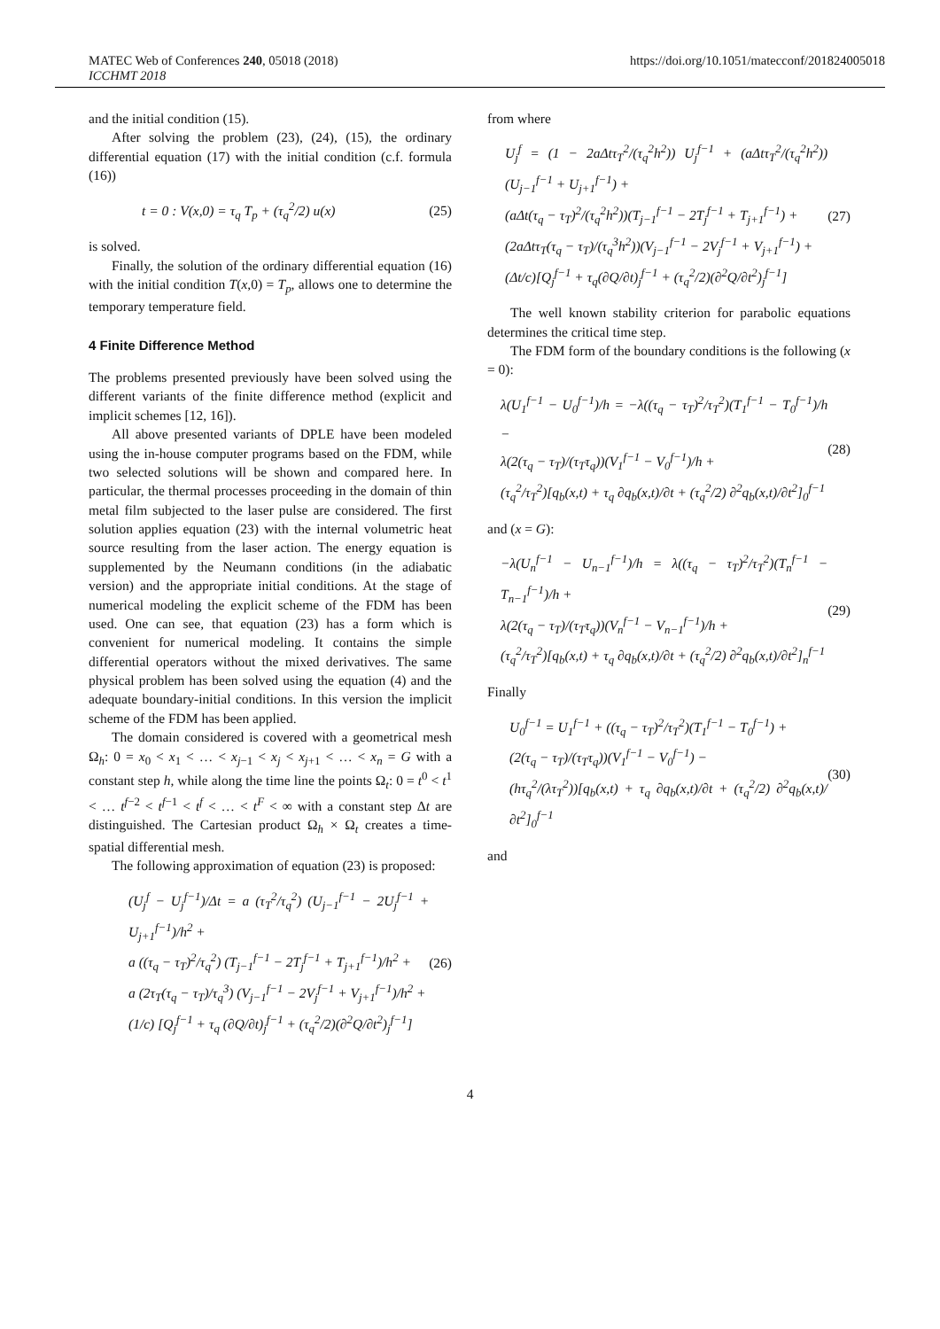MATEC Web of Conferences 240, 05018 (2018) https://doi.org/10.1051/matecconf/201824005018
ICCHMT 2018
and the initial condition (15).
After solving the problem (23), (24), (15), the ordinary differential equation (17) with the initial condition (c.f. formula (16))
t = 0 : V(x,0) = τ<sub>q</sub> T<sub>p</sub> + (τ<sub>q</sub><sup>2</sup>/2) u(x)
(25)
is solved.
Finally, the solution of the ordinary differential equation (16) with the initial condition T(x,0) = T<sub>p</sub>, allows one to determine the temporary temperature field.
4 Finite Difference Method
The problems presented previously have been solved using the different variants of the finite difference method (explicit and implicit schemes [12, 16]).
All above presented variants of DPLE have been modeled using the in-house computer programs based on the FDM, while two selected solutions will be shown and compared here. In particular, the thermal processes proceeding in the domain of thin metal film subjected to the laser pulse are considered. The first solution applies equation (23) with the internal volumetric heat source resulting from the laser action. The energy equation is supplemented by the Neumann conditions (in the adiabatic version) and the appropriate initial conditions. At the stage of numerical modeling the explicit scheme of the FDM has been used. One can see, that equation (23) has a form which is convenient for numerical modeling. It contains the simple differential operators without the mixed derivatives. The same physical problem has been solved using the equation (4) and the adequate boundary-initial conditions. In this version the implicit scheme of the FDM has been applied.
The domain considered is covered with a geometrical mesh Ω<sub>h</sub>: 0 = x<sub>0</sub> < x<sub>1</sub> < … < x<sub>j−1</sub> < x<sub>j</sub> < x<sub>j+1</sub> < … < x<sub>n</sub> = G with a constant step h, while along the time line the points Ω<sub>t</sub>: 0 = t<sup>0</sup> < t<sup>1</sup> < … t<sup>f−2</sup> < t<sup>f−1</sup> < t<sup>f</sup> < … < t<sup>F</sup> < ∞ with a constant step Δt are distinguished. The Cartesian product Ω<sub>h</sub> × Ω<sub>t</sub> creates a time-spatial differential mesh.
The following approximation of equation (23) is proposed:
(U<sub>j</sub><sup>f</sup> − U<sub>j</sub><sup>f−1</sup>)/Δt = a (τ<sub>T</sub><sup>2</sup>/τ<sub>q</sub><sup>2</sup>) (U<sub>j−1</sub><sup>f−1</sup> − 2U<sub>j</sub><sup>f−1</sup> + U<sub>j+1</sub><sup>f−1</sup>)/h<sup>2</sup> +
a ((τ<sub>q</sub> − τ<sub>T</sub>)<sup>2</sup>/τ<sub>q</sub><sup>2</sup>) (T<sub>j−1</sub><sup>f−1</sup> − 2T<sub>j</sub><sup>f−1</sup> + T<sub>j+1</sub><sup>f−1</sup>)/h<sup>2</sup> +
a (2τ<sub>T</sub>(τ<sub>q</sub> − τ<sub>T</sub>)/τ<sub>q</sub><sup>3</sup>) (V<sub>j−1</sub><sup>f−1</sup> − 2V<sub>j</sub><sup>f−1</sup> + V<sub>j+1</sub><sup>f−1</sup>)/h<sup>2</sup> +
(1/c) [Q<sub>j</sub><sup>f−1</sup> + τ<sub>q</sub> (∂Q/∂t)<sub>j</sub><sup>f−1</sup> + (τ<sub>q</sub><sup>2</sup>/2)(∂<sup>2</sup>Q/∂t<sup>2</sup>)<sub>j</sub><sup>f−1</sup>]
(26)
from where
U<sub>j</sub><sup>f</sup> = (1 − 2aΔtτ<sub>T</sub><sup>2</sup>/(τ<sub>q</sub><sup>2</sup>h<sup>2</sup>)) U<sub>j</sub><sup>f−1</sup> + (aΔtτ<sub>T</sub><sup>2</sup>/(τ<sub>q</sub><sup>2</sup>h<sup>2</sup>))(U<sub>j−1</sub><sup>f−1</sup> + U<sub>j+1</sub><sup>f−1</sup>) +
(aΔt(τ<sub>q</sub> − τ<sub>T</sub>)<sup>2</sup>/(τ<sub>q</sub><sup>2</sup>h<sup>2</sup>))(T<sub>j−1</sub><sup>f−1</sup> − 2T<sub>j</sub><sup>f−1</sup> + T<sub>j+1</sub><sup>f−1</sup>) +
(2aΔtτ<sub>T</sub>(τ<sub>q</sub> − τ<sub>T</sub>)/(τ<sub>q</sub><sup>3</sup>h<sup>2</sup>))(V<sub>j−1</sub><sup>f−1</sup> − 2V<sub>j</sub><sup>f−1</sup> + V<sub>j+1</sub><sup>f−1</sup>) +
(Δt/c)[Q<sub>j</sub><sup>f−1</sup> + τ<sub>q</sub>(∂Q/∂t)<sub>j</sub><sup>f−1</sup> + (τ<sub>q</sub><sup>2</sup>/2)(∂<sup>2</sup>Q/∂t<sup>2</sup>)<sub>j</sub><sup>f−1</sup>]
(27)
The well known stability criterion for parabolic equations determines the critical time step.
The FDM form of the boundary conditions is the following (x = 0):
λ(U<sub>1</sub><sup>f−1</sup> − U<sub>0</sub><sup>f−1</sup>)/h = −λ((τ<sub>q</sub> − τ<sub>T</sub>)<sup>2</sup>/τ<sub>T</sub><sup>2</sup>)(T<sub>1</sub><sup>f−1</sup> − T<sub>0</sub><sup>f−1</sup>)/h −
λ(2(τ<sub>q</sub> − τ<sub>T</sub>)/(τ<sub>T</sub>τ<sub>q</sub>))(V<sub>1</sub><sup>f−1</sup> − V<sub>0</sub><sup>f−1</sup>)/h +
(τ<sub>q</sub><sup>2</sup>/τ<sub>T</sub><sup>2</sup>)[q<sub>b</sub>(x,t) + τ<sub>q</sub> ∂q<sub>b</sub>(x,t)/∂t + (τ<sub>q</sub><sup>2</sup>/2) ∂<sup>2</sup>q<sub>b</sub>(x,t)/∂t<sup>2</sup>]<sub>0</sub><sup>f−1</sup>
(28)
and (x = G):
−λ(U<sub>n</sub><sup>f−1</sup> − U<sub>n−1</sub><sup>f−1</sup>)/h = λ((τ<sub>q</sub> − τ<sub>T</sub>)<sup>2</sup>/τ<sub>T</sub><sup>2</sup>)(T<sub>n</sub><sup>f−1</sup> − T<sub>n−1</sub><sup>f−1</sup>)/h +
λ(2(τ<sub>q</sub> − τ<sub>T</sub>)/(τ<sub>T</sub>τ<sub>q</sub>))(V<sub>n</sub><sup>f−1</sup> − V<sub>n−1</sub><sup>f−1</sup>)/h +
(τ<sub>q</sub><sup>2</sup>/τ<sub>T</sub><sup>2</sup>)[q<sub>b</sub>(x,t) + τ<sub>q</sub> ∂q<sub>b</sub>(x,t)/∂t + (τ<sub>q</sub><sup>2</sup>/2) ∂<sup>2</sup>q<sub>b</sub>(x,t)/∂t<sup>2</sup>]<sub>n</sub><sup>f−1</sup>
(29)
Finally
U<sub>0</sub><sup>f−1</sup> = U<sub>1</sub><sup>f−1</sup> + ((τ<sub>q</sub> − τ<sub>T</sub>)<sup>2</sup>/τ<sub>T</sub><sup>2</sup>)(T<sub>1</sub><sup>f−1</sup> − T<sub>0</sub><sup>f−1</sup>) +
(2(τ<sub>q</sub> − τ<sub>T</sub>)/(τ<sub>T</sub>τ<sub>q</sub>))(V<sub>1</sub><sup>f−1</sup> − V<sub>0</sub><sup>f−1</sup>) −
(hτ<sub>q</sub><sup>2</sup>/(λτ<sub>T</sub><sup>2</sup>))[q<sub>b</sub>(x,t) + τ<sub>q</sub> ∂q<sub>b</sub>(x,t)/∂t + (τ<sub>q</sub><sup>2</sup>/2) ∂<sup>2</sup>q<sub>b</sub>(x,t)/∂t<sup>2</sup>]<sub>0</sub><sup>f−1</sup>
(30)
and
4